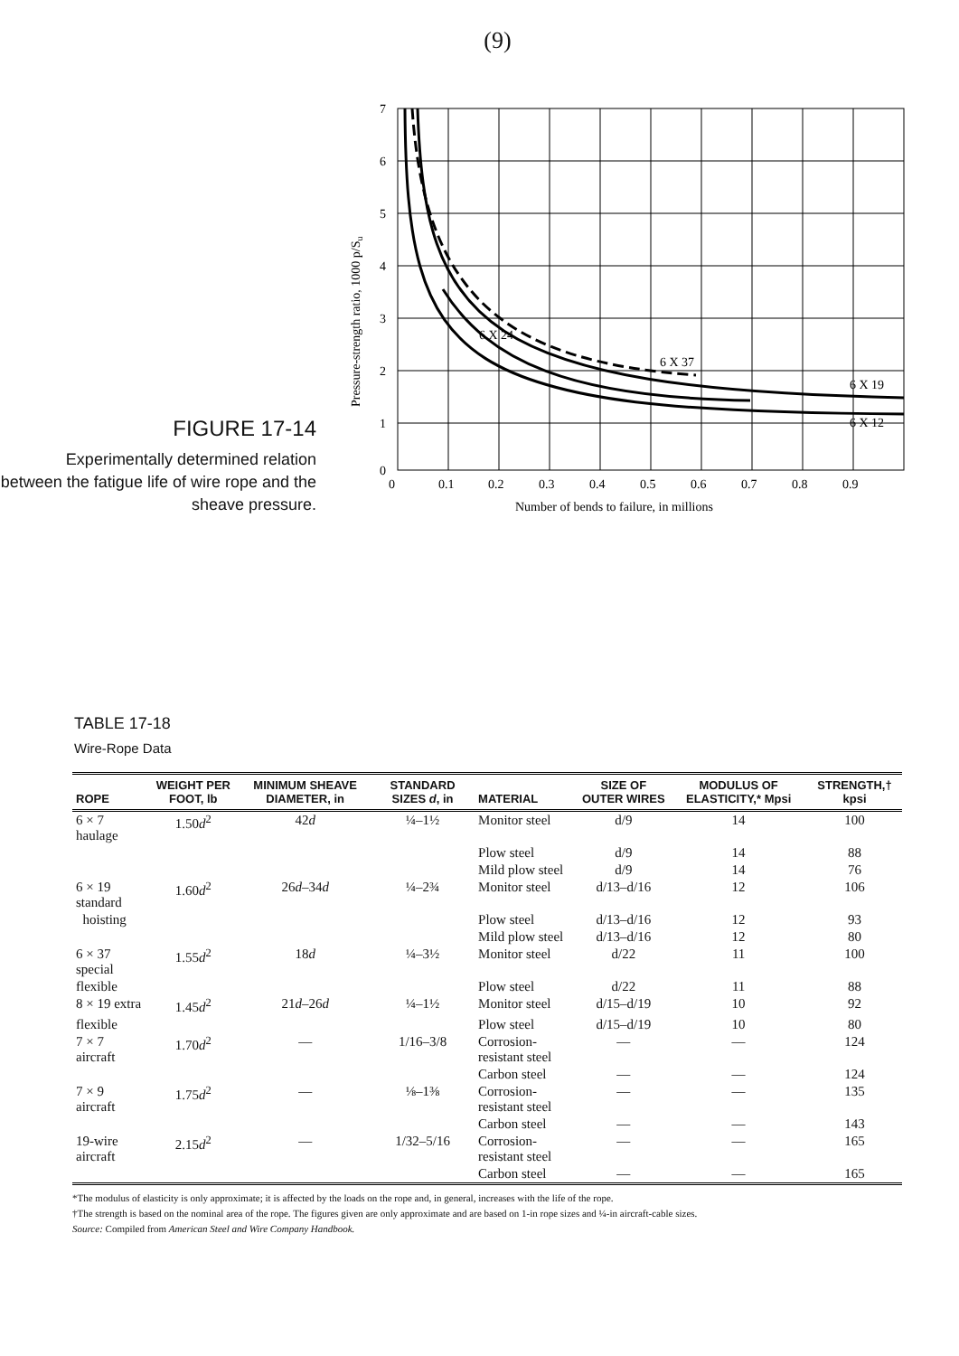(9)
FIGURE 17-14
Experimentally determined relation between the fatigue life of wire rope and the sheave pressure.
7
6
5
4
3
2
1
0
0
0.1
0.2
0.3
0.4
0.5
0.6
0.7
0.8
0.9
Number of bends to failure, in millions
6 X 19
6 X 12
6 X 37
6 X 24
Pressure-strength ratio, 1000 p/Su
TABLE 17-18
Wire-Rope Data
| ROPE | WEIGHT PER FOOT, lb | MINIMUM SHEAVE DIAMETER, in | STANDARD SIZES d , in | MATERIAL | SIZE OF OUTER WIRES | MODULUS OF ELASTICITY,* Mpsi | STRENGTH,† kpsi |
| --- | --- | --- | --- | --- | --- | --- | --- |
| 6 × 7 haulage | 1.50 d<sup>2</sup> | 42 d | ¼–1½ | Monitor steel | d/9 | 14 | 100 |
| | | | | Plow steel | d/9 | 14 | 88 |
| | | | | Mild plow steel | d/9 | 14 | 76 |
| 6 × 19 standard | 1.60 d<sup>2</sup> | 26 d –34 d | ¼–2¾ | Monitor steel | d/13–d/16 | 12 | 106 |
| hoisting | | | | Plow steel | d/13–d/16 | 12 | 93 |
| | | | | Mild plow steel | d/13–d/16 | 12 | 80 |
| 6 × 37 special | 1.55 d<sup>2</sup> | 18 d | ¼–3½ | Monitor steel | d/22 | 11 | 100 |
| flexible | | | | Plow steel | d/22 | 11 | 88 |
| 8 × 19 extra | 1.45 d<sup>2</sup> | 21 d –26 d | ¼–1½ | Monitor steel | d/15–d/19 | 10 | 92 |
| flexible | | | | Plow steel | d/15–d/19 | 10 | 80 |
| 7 × 7 aircraft | 1.70 d<sup>2</sup> | — | 1/16–3/8 | Corrosion-resistant steel | — | — | 124 |
| | | | | Carbon steel | — | — | 124 |
| 7 × 9 aircraft | 1.75 d<sup>2</sup> | — | ⅛–1⅜ | Corrosion-resistant steel | — | — | 135 |
| | | | | Carbon steel | — | — | 143 |
| 19-wire aircraft | 2.15 d<sup>2</sup> | — | 1/32–5/16 | Corrosion-resistant steel | — | — | 165 |
| | | | | Carbon steel | — | — | 165 |
*The modulus of elasticity is only approximate; it is affected by the loads on the rope and, in general, increases with the life of the rope.
†The strength is based on the nominal area of the rope. The figures given are only approximate and are based on 1-in rope sizes and ¼-in aircraft-cable sizes.
Source: Compiled from American Steel and Wire Company Handbook.